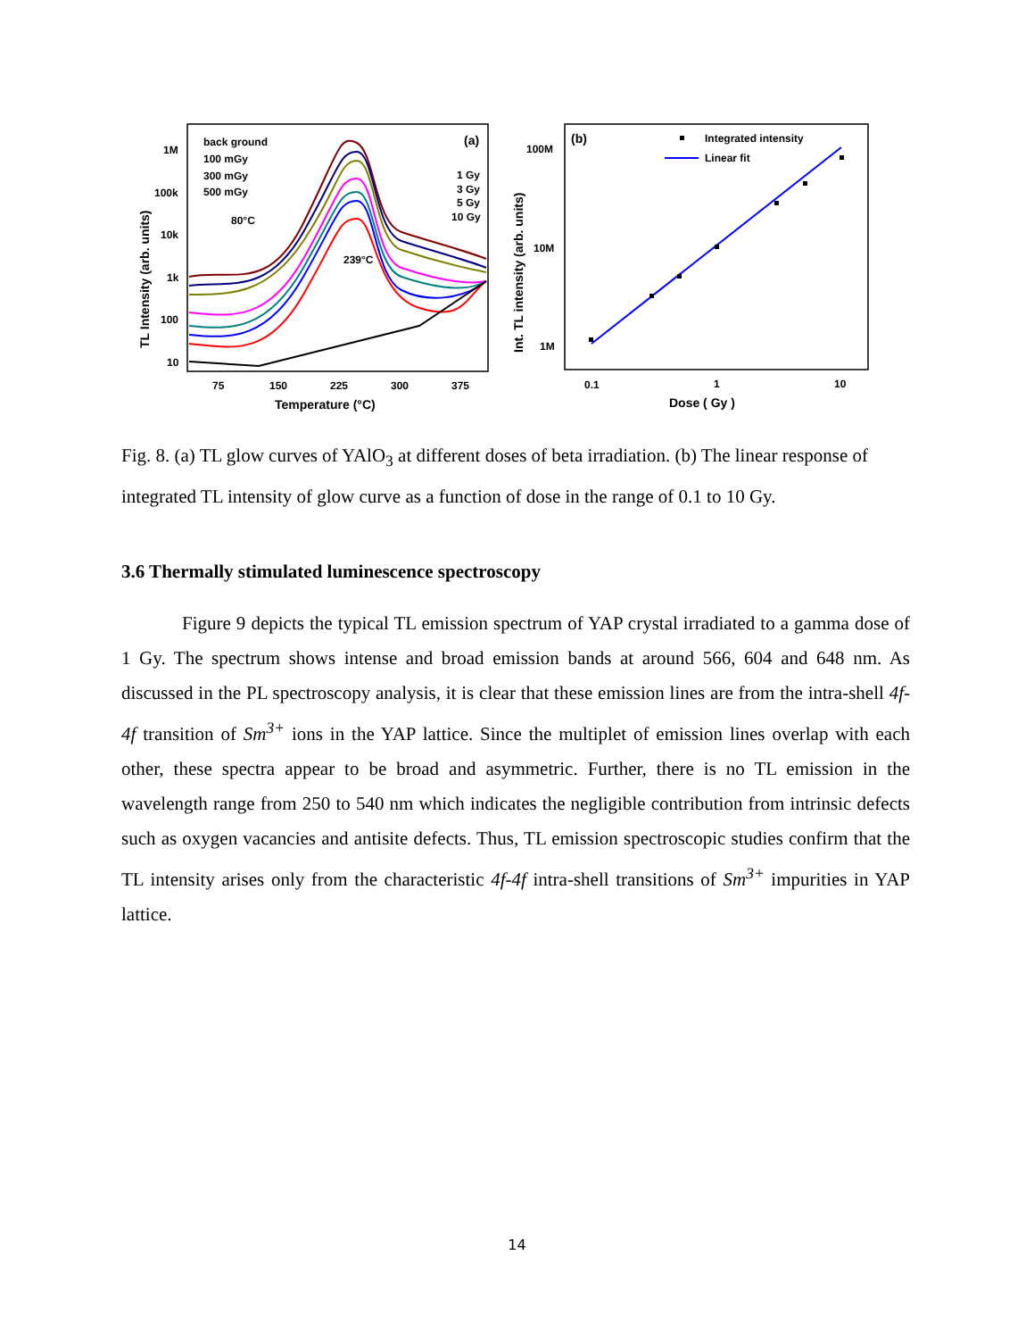1M
100k
10k
1k
100
10
75
150
225
300
375
Temperature (°C)
back ground
100 mGy
300 mGy
500 mGy
(a)
1 Gy
3 Gy
5 Gy
10 Gy
80°C
239°C
TL Intensity (arb. units)
100M
10M
1M
0.1
1
10
Dose ( Gy )
(b)
Integrated intensity
Linear fit
Int. TL intensity (arb. units)
Fig. 8. (a) TL glow curves of YAlO<sub>3</sub> at different doses of beta irradiation. (b) The linear response of integrated TL intensity of glow curve as a function of dose in the range of 0.1 to 10 Gy.
3.6 Thermally stimulated luminescence spectroscopy
Figure 9 depicts the typical TL emission spectrum of YAP crystal irradiated to a gamma dose of 1 Gy. The spectrum shows intense and broad emission bands at around 566, 604 and 648 nm. As discussed in the PL spectroscopy analysis, it is clear that these emission lines are from the intra-shell 4f-4f transition of Sm<sup>3+</sup> ions in the YAP lattice. Since the multiplet of emission lines overlap with each other, these spectra appear to be broad and asymmetric. Further, there is no TL emission in the wavelength range from 250 to 540 nm which indicates the negligible contribution from intrinsic defects such as oxygen vacancies and antisite defects. Thus, TL emission spectroscopic studies confirm that the TL intensity arises only from the characteristic 4f-4f intra-shell transitions of Sm<sup>3+</sup> impurities in YAP lattice.
14